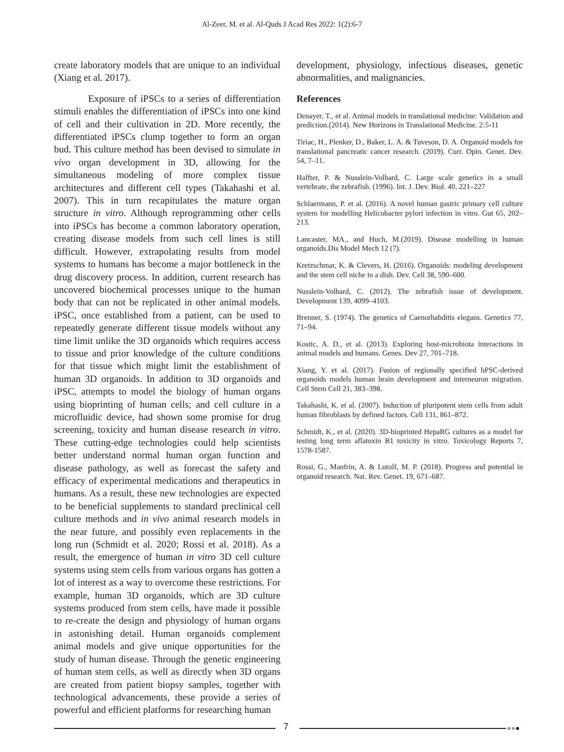Al-Zeer, M. et al. Al-Quds J Acad Res 2022: 1(2):6-7
create laboratory models that are unique to an individual (Xiang et al. 2017).
Exposure of iPSCs to a series of differentiation stimuli enables the differentiation of iPSCs into one kind of cell and their cultivation in 2D. More recently, the differentiated iPSCs clump together to form an organ bud. This culture method has been devised to simulate in vivo organ development in 3D, allowing for the simultaneous modeling of more complex tissue architectures and different cell types (Takahashi et al. 2007). This in turn recapitulates the mature organ structure in vitro. Although reprogramming other cells into iPSCs has become a common laboratory operation, creating disease models from such cell lines is still difficult. However, extrapolating results from model systems to humans has become a major bottleneck in the drug discovery process. In addition, current research has uncovered biochemical processes unique to the human body that can not be replicated in other animal models. iPSC, once established from a patient, can be used to repeatedly generate different tissue models without any time limit unlike the 3D organoids which requires access to tissue and prior knowledge of the culture conditions for that tissue which might limit the establishment of human 3D organoids. In addition to 3D organoids and iPSC, attempts to model the biology of human organs using bioprinting of human cells; and cell culture in a microfluidic device, had shown some promise for drug screening, toxicity and human disease research in vitro. These cutting-edge technologies could help scientists better understand normal human organ function and disease pathology, as well as forecast the safety and efficacy of experimental medications and therapeutics in humans. As a result, these new technologies are expected to be beneficial supplements to standard preclinical cell culture methods and in vivo animal research models in the near future, and possibly even replacements in the long run (Schmidt et al. 2020; Rossi et al. 2018). As a result, the emergence of human in vitro 3D cell culture systems using stem cells from various organs has gotten a lot of interest as a way to overcome these restrictions. For example, human 3D organoids, which are 3D culture systems produced from stem cells, have made it possible to re-create the design and physiology of human organs in astonishing detail. Human organoids complement animal models and give unique opportunities for the study of human disease. Through the genetic engineering of human stem cells, as well as directly when 3D organs are created from patient biopsy samples, together with technological advancements, these provide a series of powerful and efficient platforms for researching human
development, physiology, infectious diseases, genetic abnormalities, and malignancies.
References
Denayer, T., et al. Animal models in translational medicine: Validation and prediction.(2014). New Horizons in Translational Medicine. 2:5-11
Tiriac, H., Plenker, D., Baker, L. A. & Tuveson, D. A. Organoid models for translational pancreatic cancer research. (2019). Curr. Opin. Genet. Dev. 54, 7–11.
Haffter, P. & Nusslein-Volhard, C. Large scale genetics in a small vertebrate, the zebrafish. (1996). Int. J. Dev. Biol. 40, 221–227
Schlaermann, P. et al. (2016). A novel human gastric primary cell culture system for modelling Helicobacter pylori infection in vitro. Gut 65, 202–213.
Lancaster, MA., and Huch, M.(2019). Disease modelling in human organoids.Dis Model Mech 12 (7).
Kretzschmar, K. & Clevers, H. (2016). Organoids: modeling development and the stem cell niche in a dish. Dev. Cell 38, 590–600.
Nusslein-Volhard, C. (2012). The zebrafish issue of development. Development 139, 4099–4103.
Brenner, S. (1974). The genetics of Caenorhabditis elegans. Genetics 77, 71–94.
Kostic, A. D., et al. (2013). Exploring host-microbiota interactions in animal models and humans. Genes. Dev 27, 701–718.
Xiang, Y. et al. (2017). Fusion of regionally specified hPSC-derived organoids models human brain development and interneuron migration. Cell Stem Cell 21, 383–398.
Takahashi, K. et al. (2007). Induction of pluripotent stem cells from adult human fibroblasts by defined factors. Cell 131, 861–872.
Schmidt, K., et al. (2020). 3D-bioprinted HepaRG cultures as a model for testing long term aflatoxin B1 toxicity in vitro. Toxicology Reports 7, 1578-1587.
Rossi, G., Manfrin, A. & Lutolf, M. P. (2018). Progress and potential in organoid research. Nat. Rev. Genet. 19, 671–687.
7 ●●●